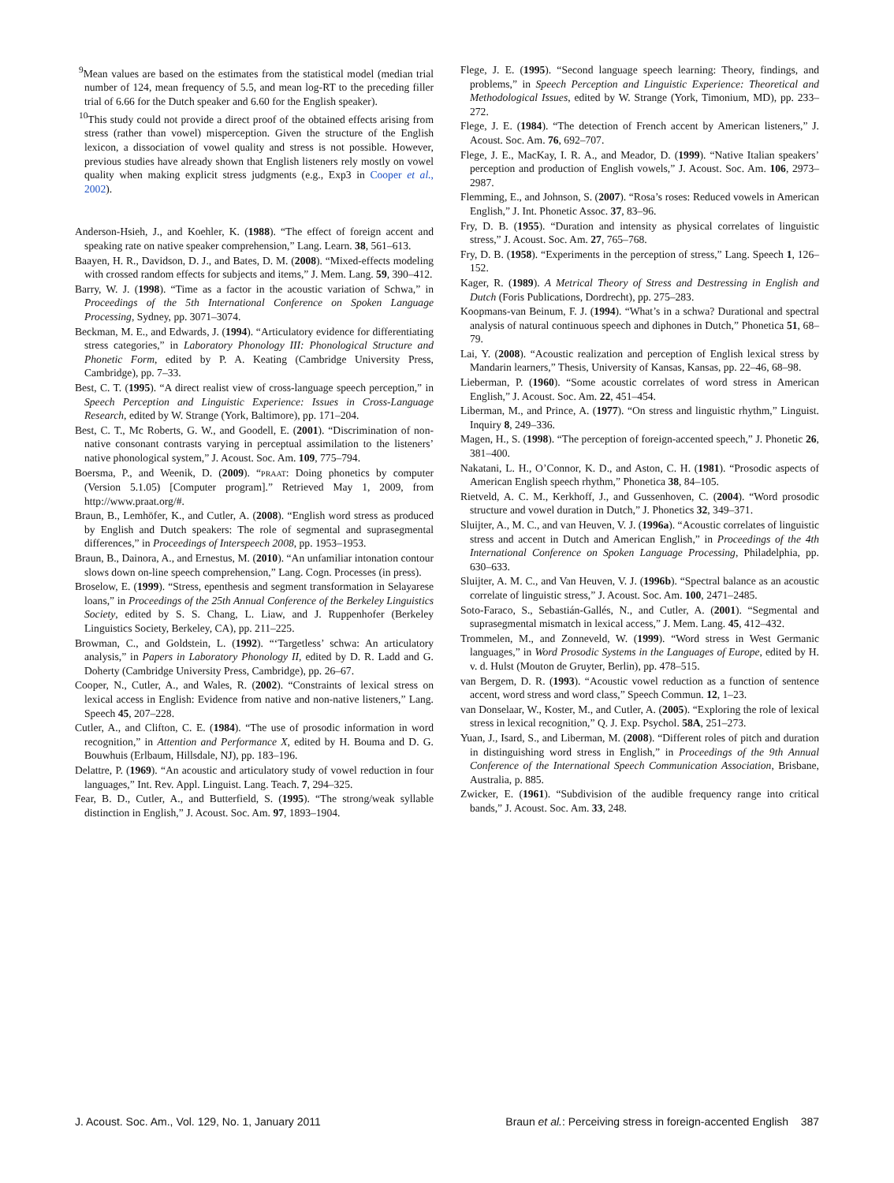<sup>9</sup> Mean values are based on the estimates from the statistical model (median trial number of 124, mean frequency of 5.5, and mean log-RT to the preceding filler trial of 6.66 for the Dutch speaker and 6.60 for the English speaker).
<sup>10</sup> This study could not provide a direct proof of the obtained effects arising from stress (rather than vowel) misperception. Given the structure of the English lexicon, a dissociation of vowel quality and stress is not possible. However, previous studies have already shown that English listeners rely mostly on vowel quality when making explicit stress judgments (e.g., Exp3 in Cooper et al., 2002).
Anderson-Hsieh, J., and Koehler, K. (1988). “The effect of foreign accent and speaking rate on native speaker comprehension,” Lang. Learn. 38, 561–613.
Baayen, H. R., Davidson, D. J., and Bates, D. M. (2008). “Mixed-effects modeling with crossed random effects for subjects and items,” J. Mem. Lang. 59, 390–412.
Barry, W. J. (1998). “Time as a factor in the acoustic variation of Schwa,” in Proceedings of the 5th International Conference on Spoken Language Processing, Sydney, pp. 3071–3074.
Beckman, M. E., and Edwards, J. (1994). “Articulatory evidence for differentiating stress categories,” in Laboratory Phonology III: Phonological Structure and Phonetic Form, edited by P. A. Keating (Cambridge University Press, Cambridge), pp. 7–33.
Best, C. T. (1995). “A direct realist view of cross-language speech perception,” in Speech Perception and Linguistic Experience: Issues in Cross-Language Research, edited by W. Strange (York, Baltimore), pp. 171–204.
Best, C. T., Mc Roberts, G. W., and Goodell, E. (2001). “Discrimination of non-native consonant contrasts varying in perceptual assimilation to the listeners’ native phonological system,” J. Acoust. Soc. Am. 109, 775–794.
Boersma, P., and Weenik, D. (2009). “PRAAT: Doing phonetics by computer (Version 5.1.05) [Computer program].” Retrieved May 1, 2009, from http://www.praat.org/#.
Braun, B., Lemhöfer, K., and Cutler, A. (2008). “English word stress as produced by English and Dutch speakers: The role of segmental and suprasegmental differences,” in Proceedings of Interspeech 2008, pp. 1953–1953.
Braun, B., Dainora, A., and Ernestus, M. (2010). “An unfamiliar intonation contour slows down on-line speech comprehension,” Lang. Cogn. Processes (in press).
Broselow, E. (1999). “Stress, epenthesis and segment transformation in Selayarese loans,” in Proceedings of the 25th Annual Conference of the Berkeley Linguistics Society, edited by S. S. Chang, L. Liaw, and J. Ruppenhofer (Berkeley Linguistics Society, Berkeley, CA), pp. 211–225.
Browman, C., and Goldstein, L. (1992). “‘Targetless’ schwa: An articulatory analysis,” in Papers in Laboratory Phonology II, edited by D. R. Ladd and G. Doherty (Cambridge University Press, Cambridge), pp. 26–67.
Cooper, N., Cutler, A., and Wales, R. (2002). “Constraints of lexical stress on lexical access in English: Evidence from native and non-native listeners,” Lang. Speech 45, 207–228.
Cutler, A., and Clifton, C. E. (1984). “The use of prosodic information in word recognition,” in Attention and Performance X, edited by H. Bouma and D. G. Bouwhuis (Erlbaum, Hillsdale, NJ), pp. 183–196.
Delattre, P. (1969). “An acoustic and articulatory study of vowel reduction in four languages,” Int. Rev. Appl. Linguist. Lang. Teach. 7, 294–325.
Fear, B. D., Cutler, A., and Butterfield, S. (1995). “The strong/weak syllable distinction in English,” J. Acoust. Soc. Am. 97, 1893–1904.
Flege, J. E. (1995). “Second language speech learning: Theory, findings, and problems,” in Speech Perception and Linguistic Experience: Theoretical and Methodological Issues, edited by W. Strange (York, Timonium, MD), pp. 233–272.
Flege, J. E. (1984). “The detection of French accent by American listeners,” J. Acoust. Soc. Am. 76, 692–707.
Flege, J. E., MacKay, I. R. A., and Meador, D. (1999). “Native Italian speakers’ perception and production of English vowels,” J. Acoust. Soc. Am. 106, 2973–2987.
Flemming, E., and Johnson, S. (2007). “Rosa’s roses: Reduced vowels in American English,” J. Int. Phonetic Assoc. 37, 83–96.
Fry, D. B. (1955). “Duration and intensity as physical correlates of linguistic stress,” J. Acoust. Soc. Am. 27, 765–768.
Fry, D. B. (1958). “Experiments in the perception of stress,” Lang. Speech 1, 126–152.
Kager, R. (1989). A Metrical Theory of Stress and Destressing in English and Dutch (Foris Publications, Dordrecht), pp. 275–283.
Koopmans-van Beinum, F. J. (1994). “What’s in a schwa? Durational and spectral analysis of natural continuous speech and diphones in Dutch,” Phonetica 51, 68–79.
Lai, Y. (2008). “Acoustic realization and perception of English lexical stress by Mandarin learners,” Thesis, University of Kansas, Kansas, pp. 22–46, 68–98.
Lieberman, P. (1960). “Some acoustic correlates of word stress in American English,” J. Acoust. Soc. Am. 22, 451–454.
Liberman, M., and Prince, A. (1977). “On stress and linguistic rhythm,” Linguist. Inquiry 8, 249–336.
Magen, H., S. (1998). “The perception of foreign-accented speech,” J. Phonetic 26, 381–400.
Nakatani, L. H., O’Connor, K. D., and Aston, C. H. (1981). “Prosodic aspects of American English speech rhythm,” Phonetica 38, 84–105.
Rietveld, A. C. M., Kerkhoff, J., and Gussenhoven, C. (2004). “Word prosodic structure and vowel duration in Dutch,” J. Phonetics 32, 349–371.
Sluijter, A., M. C., and van Heuven, V. J. (1996a). “Acoustic correlates of linguistic stress and accent in Dutch and American English,” in Proceedings of the 4th International Conference on Spoken Language Processing, Philadelphia, pp. 630–633.
Sluijter, A. M. C., and Van Heuven, V. J. (1996b). “Spectral balance as an acoustic correlate of linguistic stress,” J. Acoust. Soc. Am. 100, 2471–2485.
Soto-Faraco, S., Sebastián-Gallés, N., and Cutler, A. (2001). “Segmental and suprasegmental mismatch in lexical access,” J. Mem. Lang. 45, 412–432.
Trommelen, M., and Zonneveld, W. (1999). “Word stress in West Germanic languages,” in Word Prosodic Systems in the Languages of Europe, edited by H. v. d. Hulst (Mouton de Gruyter, Berlin), pp. 478–515.
van Bergem, D. R. (1993). “Acoustic vowel reduction as a function of sentence accent, word stress and word class,” Speech Commun. 12, 1–23.
van Donselaar, W., Koster, M., and Cutler, A. (2005). “Exploring the role of lexical stress in lexical recognition,” Q. J. Exp. Psychol. 58A, 251–273.
Yuan, J., Isard, S., and Liberman, M. (2008). “Different roles of pitch and duration in distinguishing word stress in English,” in Proceedings of the 9th Annual Conference of the International Speech Communication Association, Brisbane, Australia, p. 885.
Zwicker, E. (1961). “Subdivision of the audible frequency range into critical bands,” J. Acoust. Soc. Am. 33, 248.
J. Acoust. Soc. Am., Vol. 129, No. 1, January 2011 Braun et al.: Perceiving stress in foreign-accented English 387